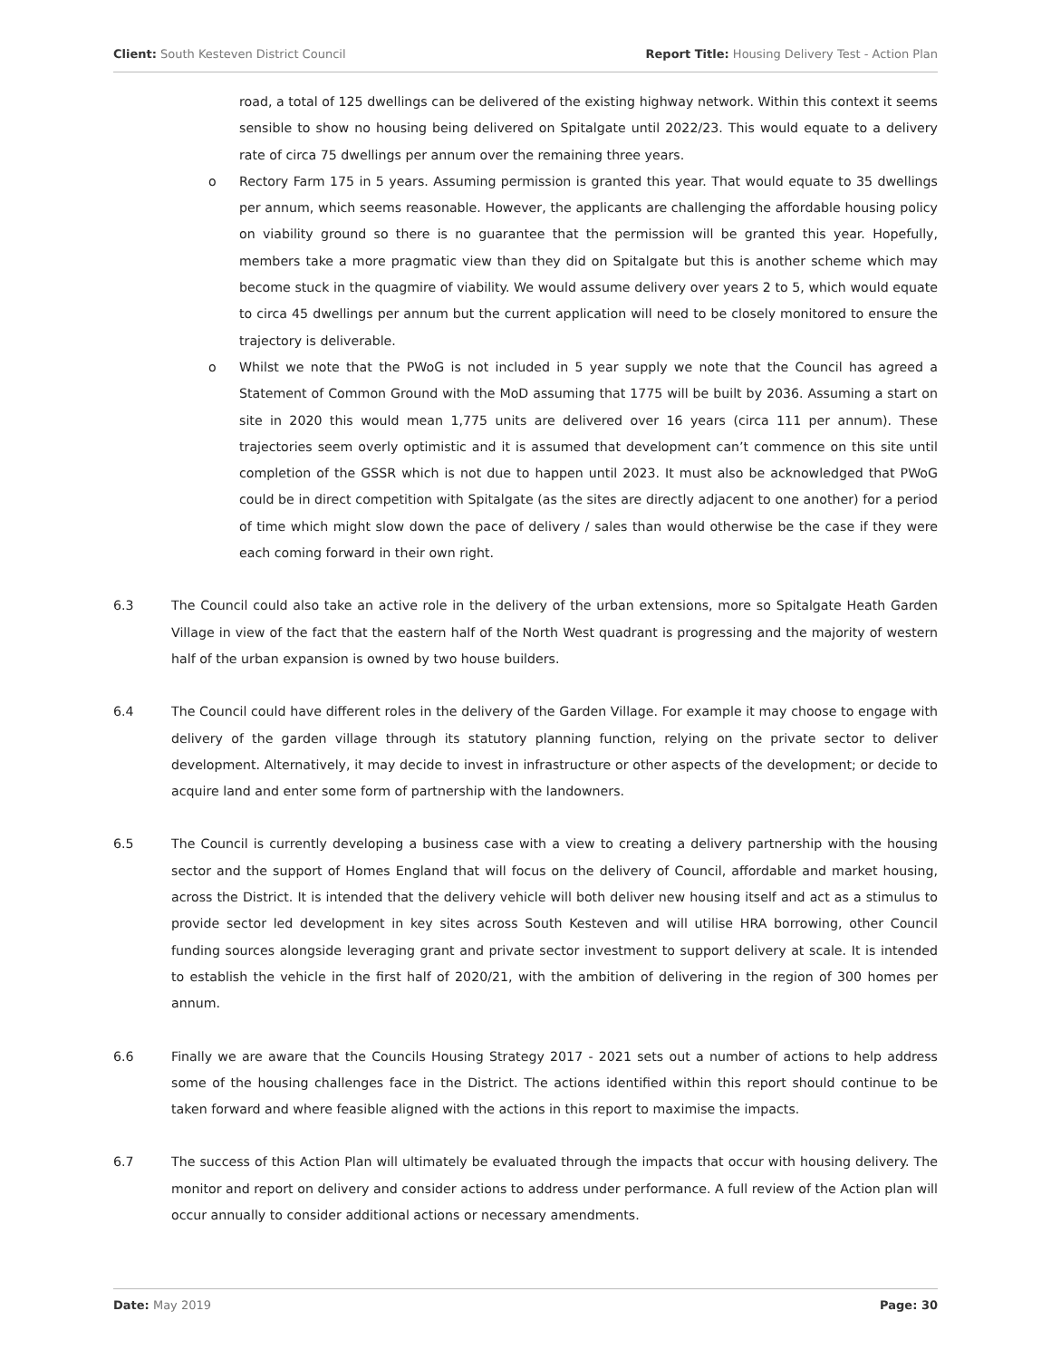Client: South Kesteven District Council Report Title: Housing Delivery Test - Action Plan
road, a total of 125 dwellings can be delivered of the existing highway network. Within this context it seems sensible to show no housing being delivered on Spitalgate until 2022/23. This would equate to a delivery rate of circa 75 dwellings per annum over the remaining three years.
o Rectory Farm 175 in 5 years. Assuming permission is granted this year. That would equate to 35 dwellings per annum, which seems reasonable. However, the applicants are challenging the affordable housing policy on viability ground so there is no guarantee that the permission will be granted this year. Hopefully, members take a more pragmatic view than they did on Spitalgate but this is another scheme which may become stuck in the quagmire of viability. We would assume delivery over years 2 to 5, which would equate to circa 45 dwellings per annum but the current application will need to be closely monitored to ensure the trajectory is deliverable.
o Whilst we note that the PWoG is not included in 5 year supply we note that the Council has agreed a Statement of Common Ground with the MoD assuming that 1775 will be built by 2036. Assuming a start on site in 2020 this would mean 1,775 units are delivered over 16 years (circa 111 per annum). These trajectories seem overly optimistic and it is assumed that development can’t commence on this site until completion of the GSSR which is not due to happen until 2023. It must also be acknowledged that PWoG could be in direct competition with Spitalgate (as the sites are directly adjacent to one another) for a period of time which might slow down the pace of delivery / sales than would otherwise be the case if they were each coming forward in their own right.
6.3 The Council could also take an active role in the delivery of the urban extensions, more so Spitalgate Heath Garden Village in view of the fact that the eastern half of the North West quadrant is progressing and the majority of western half of the urban expansion is owned by two house builders.
6.4 The Council could have different roles in the delivery of the Garden Village. For example it may choose to engage with delivery of the garden village through its statutory planning function, relying on the private sector to deliver development. Alternatively, it may decide to invest in infrastructure or other aspects of the development; or decide to acquire land and enter some form of partnership with the landowners.
6.5 The Council is currently developing a business case with a view to creating a delivery partnership with the housing sector and the support of Homes England that will focus on the delivery of Council, affordable and market housing, across the District. It is intended that the delivery vehicle will both deliver new housing itself and act as a stimulus to provide sector led development in key sites across South Kesteven and will utilise HRA borrowing, other Council funding sources alongside leveraging grant and private sector investment to support delivery at scale. It is intended to establish the vehicle in the first half of 2020/21, with the ambition of delivering in the region of 300 homes per annum.
6.6 Finally we are aware that the Councils Housing Strategy 2017 - 2021 sets out a number of actions to help address some of the housing challenges face in the District. The actions identified within this report should continue to be taken forward and where feasible aligned with the actions in this report to maximise the impacts.
6.7 The success of this Action Plan will ultimately be evaluated through the impacts that occur with housing delivery. The monitor and report on delivery and consider actions to address under performance. A full review of the Action plan will occur annually to consider additional actions or necessary amendments.
Date: May 2019 Page: 30